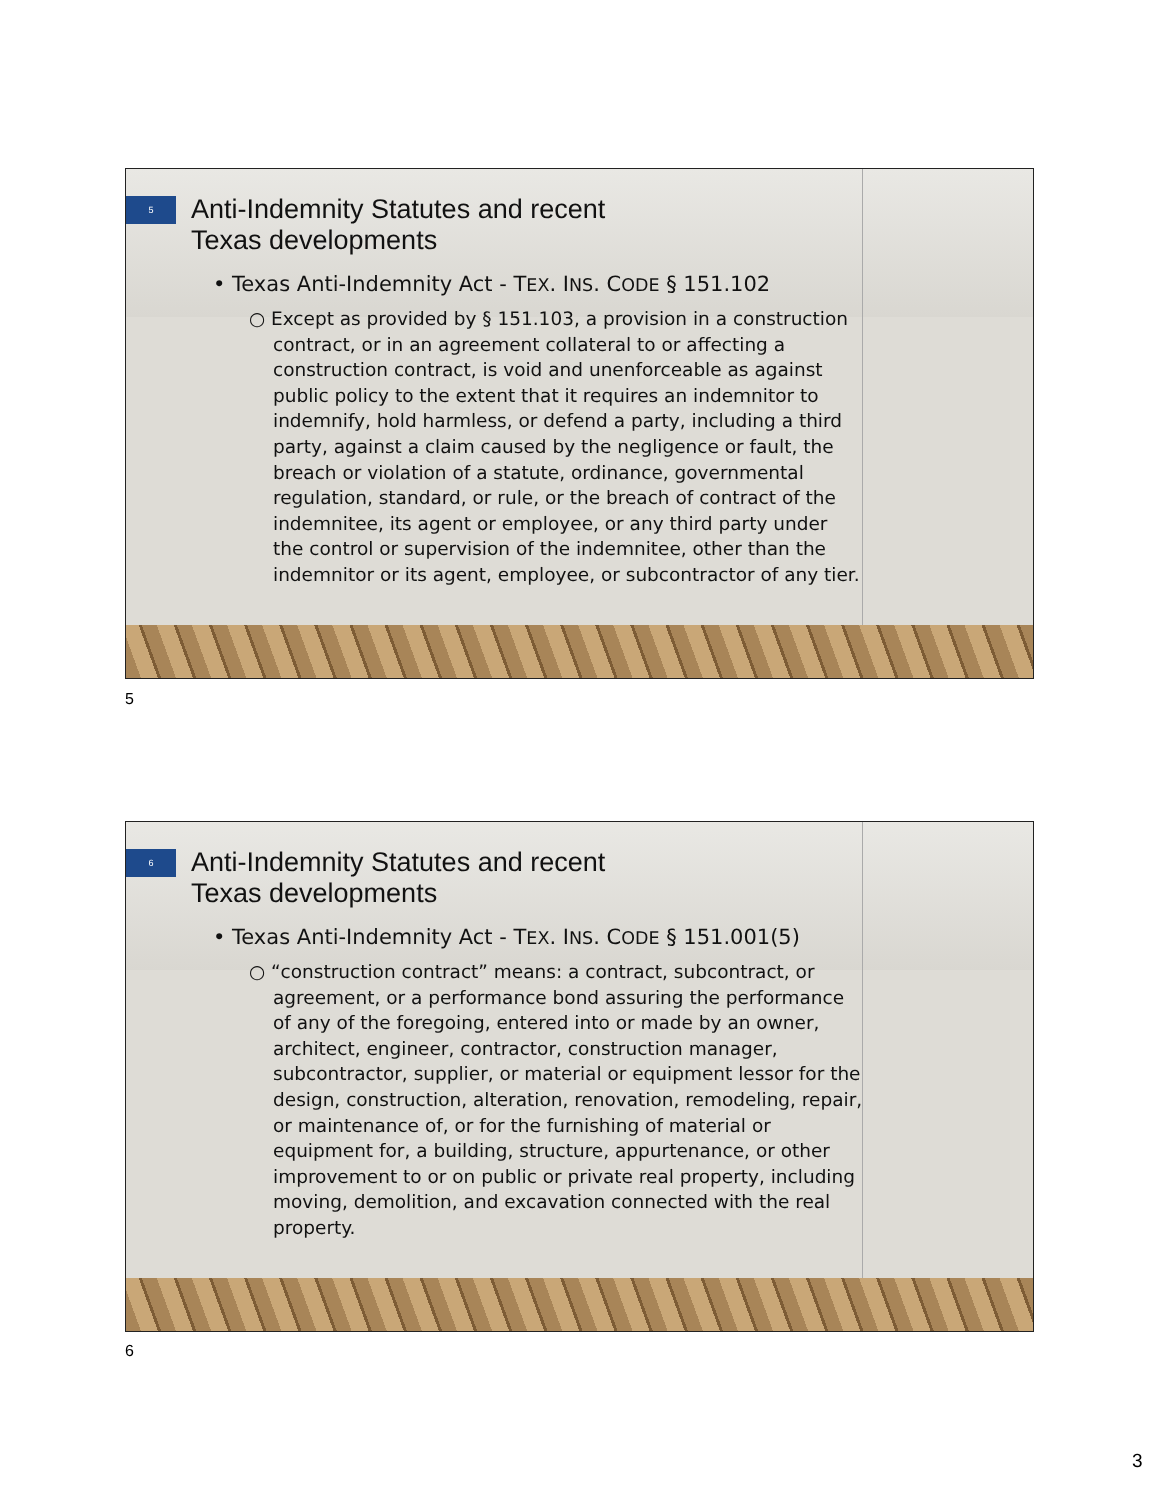5
Anti-Indemnity Statutes and recent
Texas developments
• Texas Anti-Indemnity Act - TEX. INS. CODE § 151.102
○ Except as provided by § 151.103, a provision in a construction contract, or in an agreement collateral to or affecting a construction contract, is void and unenforceable as against public policy to the extent that it requires an indemnitor to indemnify, hold harmless, or defend a party, including a third party, against a claim caused by the negligence or fault, the breach or violation of a statute, ordinance, governmental regulation, standard, or rule, or the breach of contract of the indemnitee, its agent or employee, or any third party under the control or supervision of the indemnitee, other than the indemnitor or its agent, employee, or subcontractor of any tier.
5
6
Anti-Indemnity Statutes and recent
Texas developments
• Texas Anti-Indemnity Act - TEX. INS. CODE § 151.001(5)
○ “construction contract” means: a contract, subcontract, or agreement, or a performance bond assuring the performance of any of the foregoing, entered into or made by an owner, architect, engineer, contractor, construction manager, subcontractor, supplier, or material or equipment lessor for the design, construction, alteration, renovation, remodeling, repair, or maintenance of, or for the furnishing of material or equipment for, a building, structure, appurtenance, or other improvement to or on public or private real property, including moving, demolition, and excavation connected with the real property.
6
3